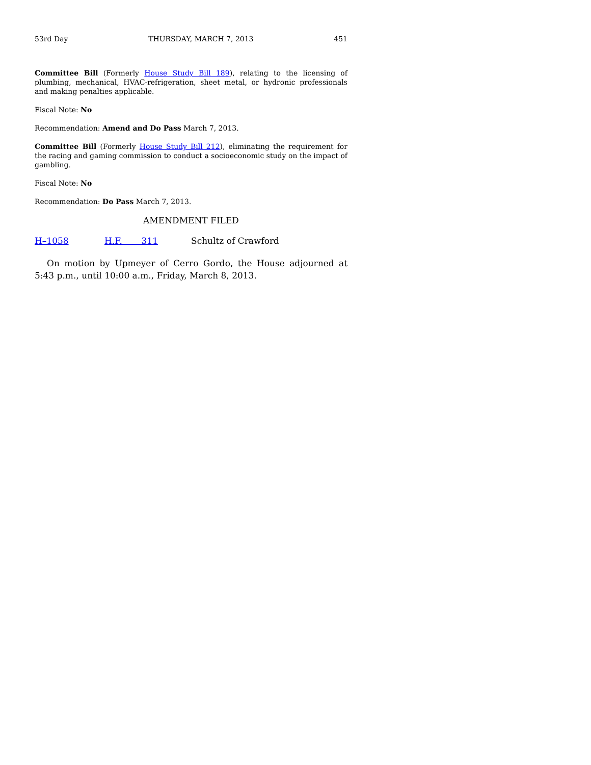53rd Day THURSDAY, MARCH 7, 2013 451
Committee Bill (Formerly House Study Bill 189), relating to the licensing of plumbing, mechanical, HVAC-refrigeration, sheet metal, or hydronic professionals and making penalties applicable.
Fiscal Note: No
Recommendation: Amend and Do Pass March 7, 2013.
Committee Bill (Formerly House Study Bill 212), eliminating the requirement for the racing and gaming commission to conduct a socioeconomic study on the impact of gambling.
Fiscal Note: No
Recommendation: Do Pass March 7, 2013.
AMENDMENT FILED
H–1058 H.F. 311 Schultz of Crawford
On motion by Upmeyer of Cerro Gordo, the House adjourned at 5:43 p.m., until 10:00 a.m., Friday, March 8, 2013.